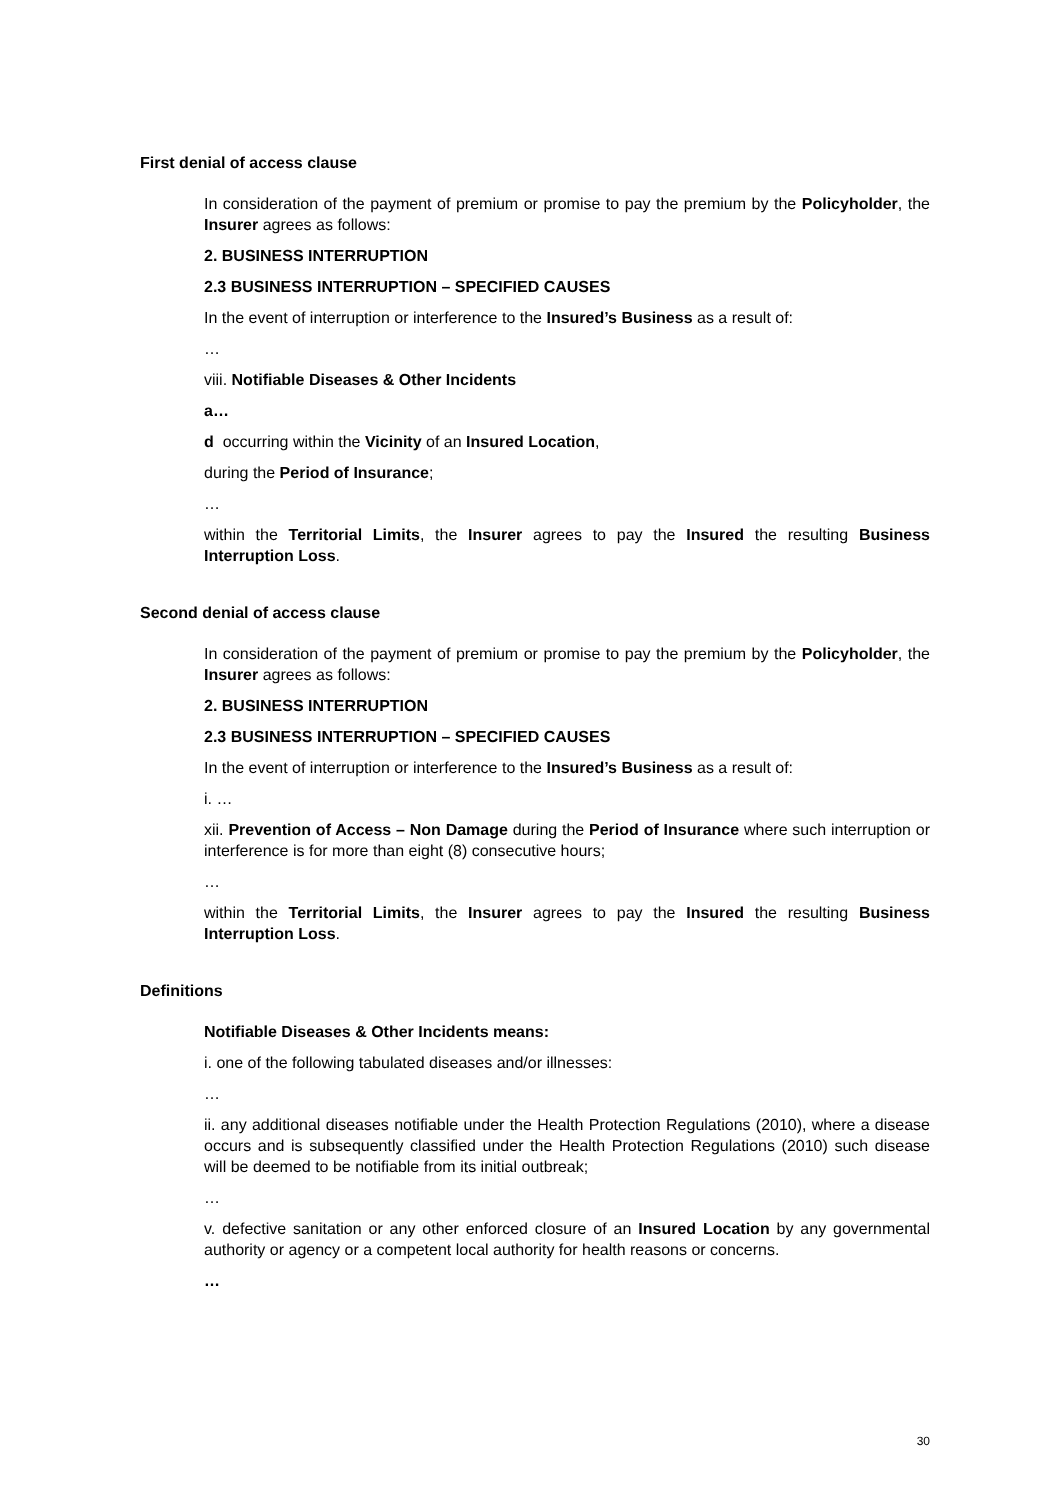First denial of access clause
In consideration of the payment of premium or promise to pay the premium by the Policyholder, the Insurer agrees as follows:
2. BUSINESS INTERRUPTION
2.3 BUSINESS INTERRUPTION – SPECIFIED CAUSES
In the event of interruption or interference to the Insured’s Business as a result of:
…
viii. Notifiable Diseases & Other Incidents
a…
d occurring within the Vicinity of an Insured Location,
during the Period of Insurance;
…
within the Territorial Limits, the Insurer agrees to pay the Insured the resulting Business Interruption Loss.
Second denial of access clause
In consideration of the payment of premium or promise to pay the premium by the Policyholder, the Insurer agrees as follows:
2. BUSINESS INTERRUPTION
2.3 BUSINESS INTERRUPTION – SPECIFIED CAUSES
In the event of interruption or interference to the Insured’s Business as a result of:
i. …
xii. Prevention of Access – Non Damage during the Period of Insurance where such interruption or interference is for more than eight (8) consecutive hours;
…
within the Territorial Limits, the Insurer agrees to pay the Insured the resulting Business Interruption Loss.
Definitions
Notifiable Diseases & Other Incidents means:
i. one of the following tabulated diseases and/or illnesses:
…
ii. any additional diseases notifiable under the Health Protection Regulations (2010), where a disease occurs and is subsequently classified under the Health Protection Regulations (2010) such disease will be deemed to be notifiable from its initial outbreak;
…
v. defective sanitation or any other enforced closure of an Insured Location by any governmental authority or agency or a competent local authority for health reasons or concerns.
…
30